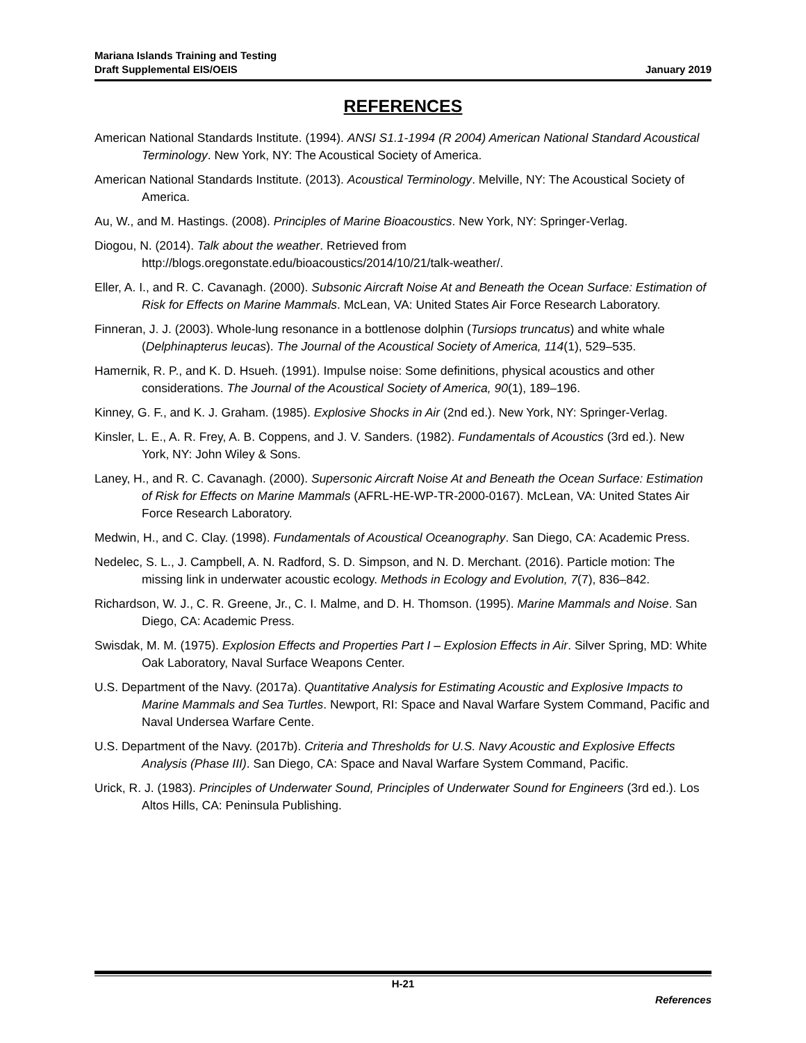Mariana Islands Training and Testing
Draft Supplemental EIS/OEIS January 2019
REFERENCES
American National Standards Institute. (1994). ANSI S1.1-1994 (R 2004) American National Standard Acoustical Terminology. New York, NY: The Acoustical Society of America.
American National Standards Institute. (2013). Acoustical Terminology. Melville, NY: The Acoustical Society of America.
Au, W., and M. Hastings. (2008). Principles of Marine Bioacoustics. New York, NY: Springer-Verlag.
Diogou, N. (2014). Talk about the weather. Retrieved from http://blogs.oregonstate.edu/bioacoustics/2014/10/21/talk-weather/.
Eller, A. I., and R. C. Cavanagh. (2000). Subsonic Aircraft Noise At and Beneath the Ocean Surface: Estimation of Risk for Effects on Marine Mammals. McLean, VA: United States Air Force Research Laboratory.
Finneran, J. J. (2003). Whole-lung resonance in a bottlenose dolphin (Tursiops truncatus) and white whale (Delphinapterus leucas). The Journal of the Acoustical Society of America, 114(1), 529–535.
Hamernik, R. P., and K. D. Hsueh. (1991). Impulse noise: Some definitions, physical acoustics and other considerations. The Journal of the Acoustical Society of America, 90(1), 189–196.
Kinney, G. F., and K. J. Graham. (1985). Explosive Shocks in Air (2nd ed.). New York, NY: Springer-Verlag.
Kinsler, L. E., A. R. Frey, A. B. Coppens, and J. V. Sanders. (1982). Fundamentals of Acoustics (3rd ed.). New York, NY: John Wiley & Sons.
Laney, H., and R. C. Cavanagh. (2000). Supersonic Aircraft Noise At and Beneath the Ocean Surface: Estimation of Risk for Effects on Marine Mammals (AFRL-HE-WP-TR-2000-0167). McLean, VA: United States Air Force Research Laboratory.
Medwin, H., and C. Clay. (1998). Fundamentals of Acoustical Oceanography. San Diego, CA: Academic Press.
Nedelec, S. L., J. Campbell, A. N. Radford, S. D. Simpson, and N. D. Merchant. (2016). Particle motion: The missing link in underwater acoustic ecology. Methods in Ecology and Evolution, 7(7), 836–842.
Richardson, W. J., C. R. Greene, Jr., C. I. Malme, and D. H. Thomson. (1995). Marine Mammals and Noise. San Diego, CA: Academic Press.
Swisdak, M. M. (1975). Explosion Effects and Properties Part I – Explosion Effects in Air. Silver Spring, MD: White Oak Laboratory, Naval Surface Weapons Center.
U.S. Department of the Navy. (2017a). Quantitative Analysis for Estimating Acoustic and Explosive Impacts to Marine Mammals and Sea Turtles. Newport, RI: Space and Naval Warfare System Command, Pacific and Naval Undersea Warfare Cente.
U.S. Department of the Navy. (2017b). Criteria and Thresholds for U.S. Navy Acoustic and Explosive Effects Analysis (Phase III). San Diego, CA: Space and Naval Warfare System Command, Pacific.
Urick, R. J. (1983). Principles of Underwater Sound, Principles of Underwater Sound for Engineers (3rd ed.). Los Altos Hills, CA: Peninsula Publishing.
H-21
References